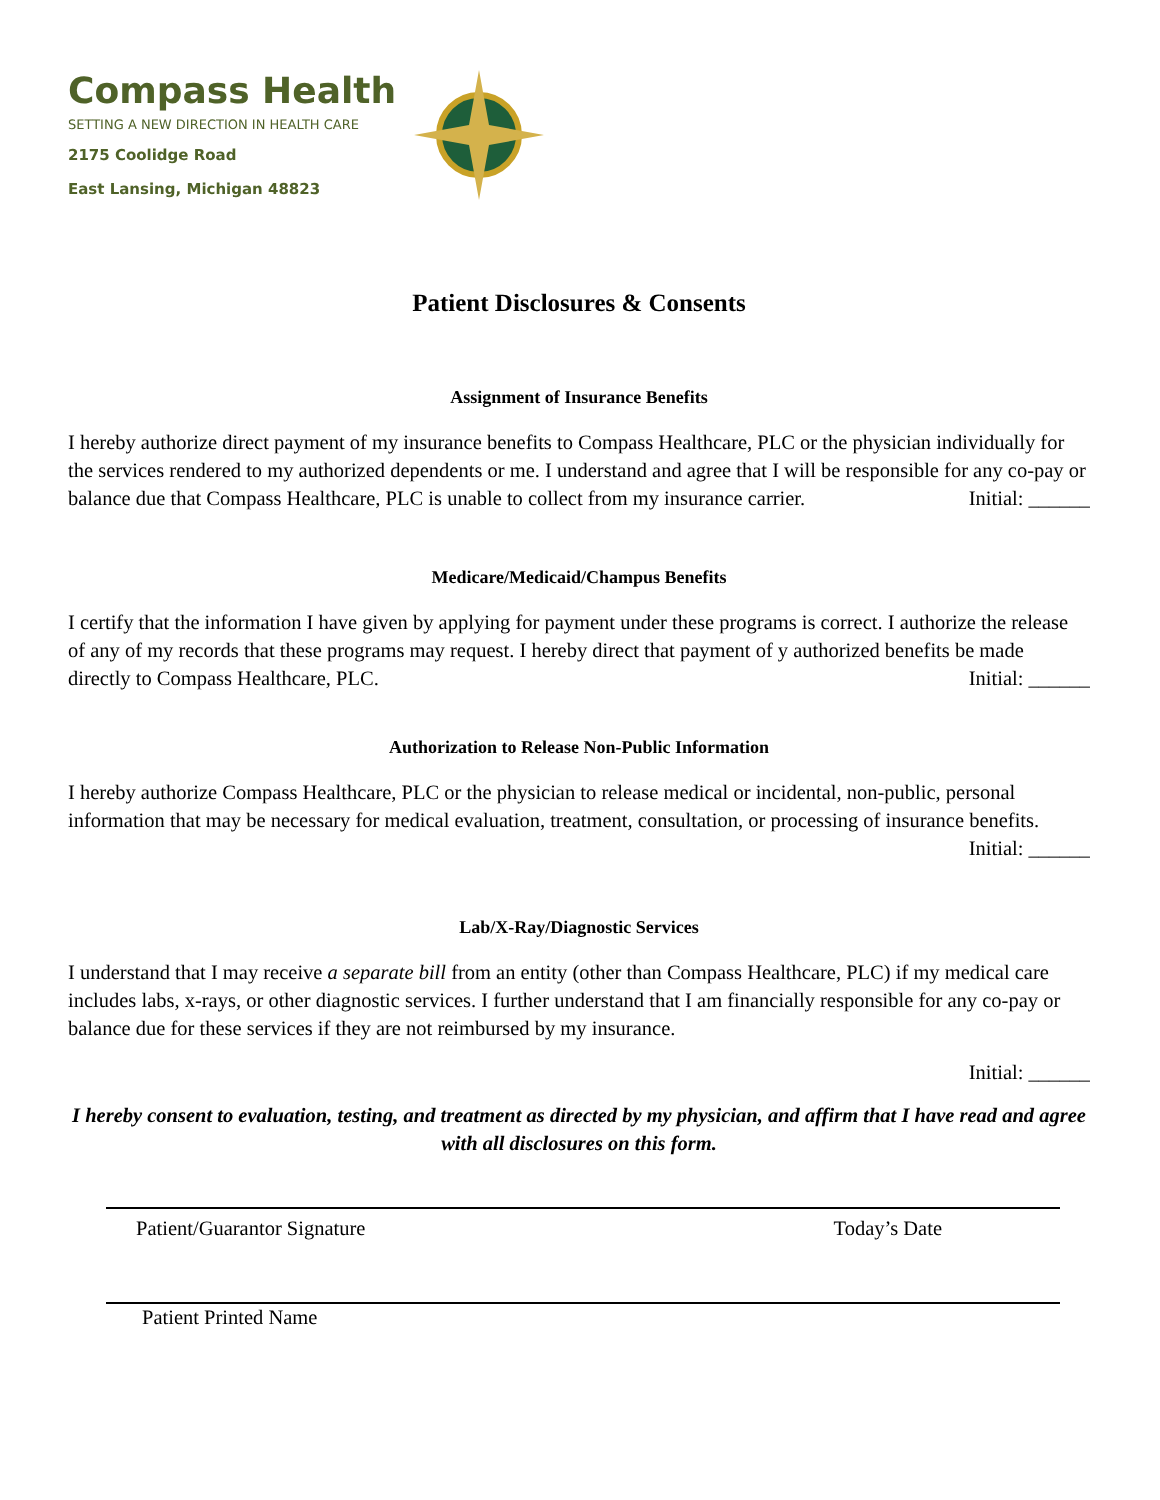Compass Health
SETTING A NEW DIRECTION IN HEALTH CARE
2175 Coolidge Road
East Lansing, Michigan 48823
Patient Disclosures & Consents
Assignment of Insurance Benefits
I hereby authorize direct payment of my insurance benefits to Compass Healthcare, PLC or the physician individually for the services rendered to my authorized dependents or me. I understand and agree that I will be responsible for any co-pay or balance due that Compass Healthcare, PLC is unable to collect from my insurance carrier. Initial: ______
Medicare/Medicaid/Champus Benefits
I certify that the information I have given by applying for payment under these programs is correct. I authorize the release of any of my records that these programs may request. I hereby direct that payment of y authorized benefits be made directly to Compass Healthcare, PLC. Initial: ______
Authorization to Release Non-Public Information
I hereby authorize Compass Healthcare, PLC or the physician to release medical or incidental, non-public, personal information that may be necessary for medical evaluation, treatment, consultation, or processing of insurance benefits. Initial: ______
Lab/X-Ray/Diagnostic Services
I understand that I may receive a separate bill from an entity (other than Compass Healthcare, PLC) if my medical care includes labs, x-rays, or other diagnostic services. I further understand that I am financially responsible for any co-pay or balance due for these services if they are not reimbursed by my insurance.
Initial: ______
I hereby consent to evaluation, testing, and treatment as directed by my physician, and affirm that I have read and agree with all disclosures on this form.
Patient/Guarantor Signature Today’s Date
Patient Printed Name